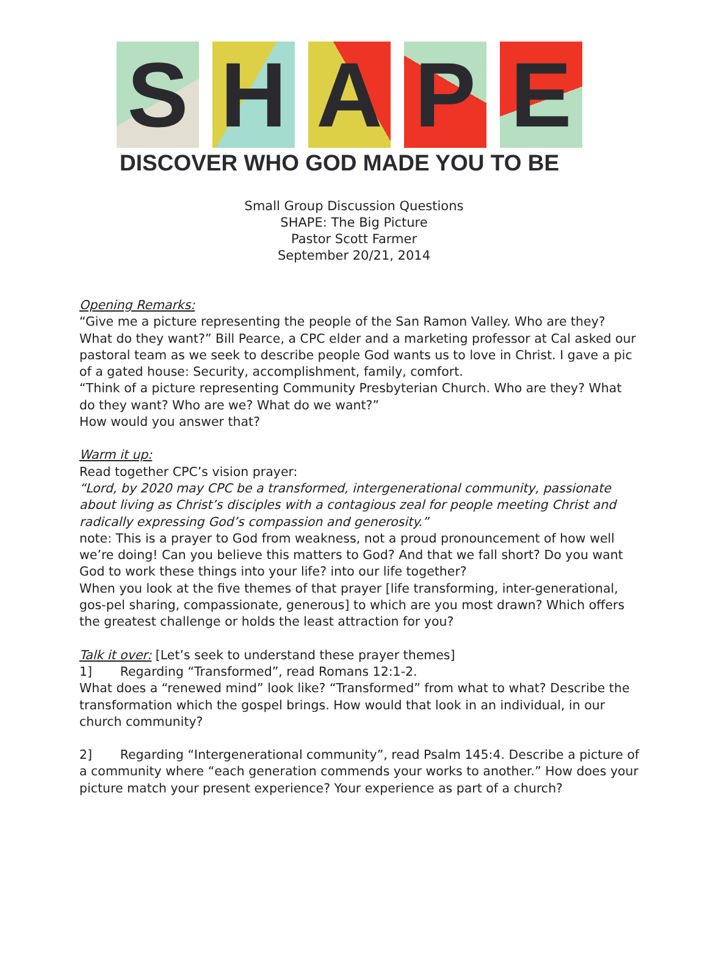S H A P E
DISCOVER WHO GOD MADE YOU TO BE
Small Group Discussion Questions
SHAPE: The Big Picture
Pastor Scott Farmer
September 20/21, 2014
Opening Remarks:
“Give me a picture representing the people of the San Ramon Valley. Who are they? What do they want?” Bill Pearce, a CPC elder and a marketing professor at Cal asked our pastoral team as we seek to describe people God wants us to love in Christ. I gave a pic of a gated house: Security, accomplishment, family, comfort.
“Think of a picture representing Community Presbyterian Church. Who are they? What do they want? Who are we? What do we want?”
How would you answer that?
Warm it up:
Read together CPC’s vision prayer:
“Lord, by 2020 may CPC be a transformed, intergenerational community, passionate about living as Christ’s disciples with a contagious zeal for people meeting Christ and radically expressing God’s compassion and generosity.”
note: This is a prayer to God from weakness, not a proud pronouncement of how well we’re doing! Can you believe this matters to God? And that we fall short? Do you want God to work these things into your life? into our life together?
When you look at the five themes of that prayer [life transforming, inter-generational, gos-pel sharing, compassionate, generous] to which are you most drawn? Which offers the greatest challenge or holds the least attraction for you?
Talk it over: [Let’s seek to understand these prayer themes]
1] Regarding “Transformed”, read Romans 12:1-2.
What does a “renewed mind” look like? “Transformed” from what to what? Describe the transformation which the gospel brings. How would that look in an individual, in our church community?
2] Regarding “Intergenerational community”, read Psalm 145:4. Describe a picture of a community where “each generation commends your works to another.” How does your picture match your present experience? Your experience as part of a church?